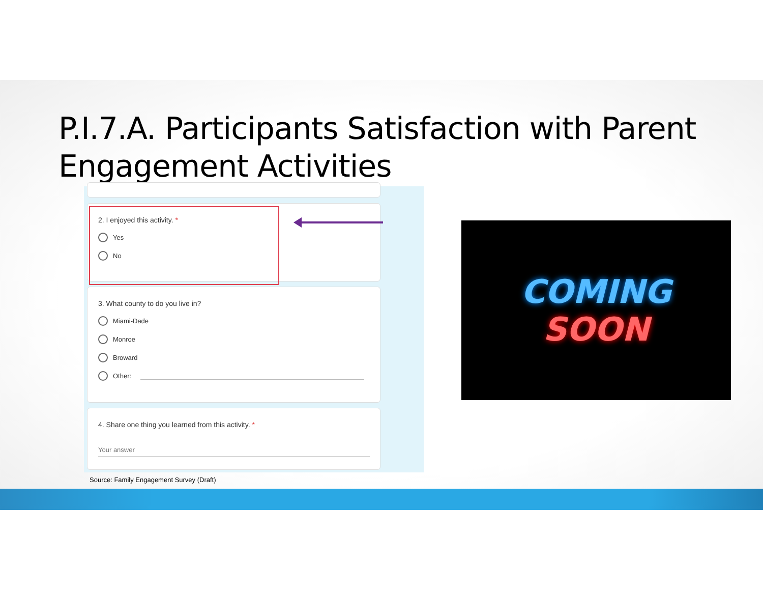P.I.7.A. Participants Satisfaction with Parent Engagement Activities
2. I enjoyed this activity. *
Yes
No
3. What county to do you live in?
Miami-Dade
Monroe
Broward
Other:
4. Share one thing you learned from this activity. *
Your answer
Source: Family Engagement Survey (Draft)
COMING
SOON